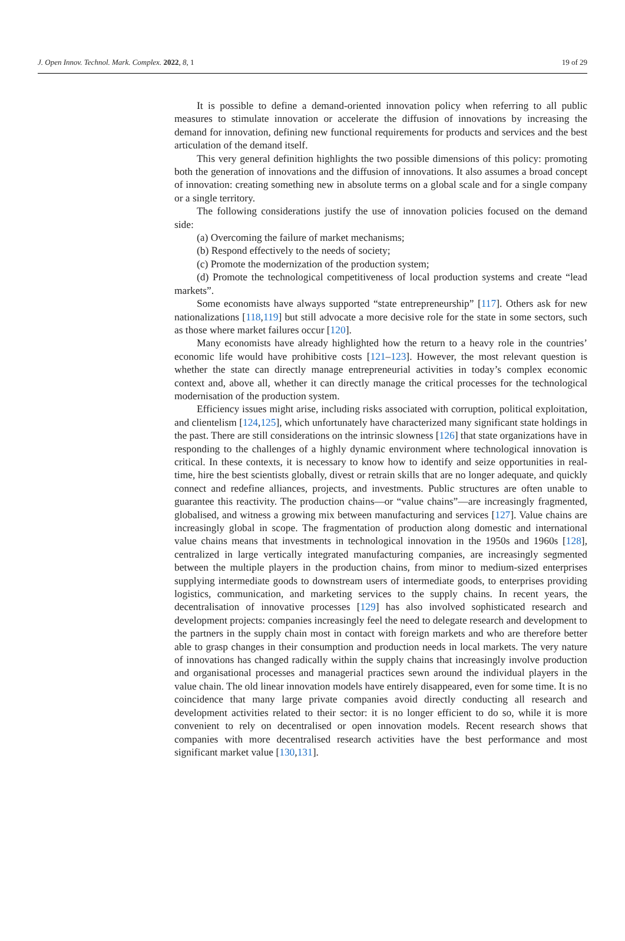J. Open Innov. Technol. Mark. Complex. 2022, 8, 1 19 of 29
It is possible to define a demand-oriented innovation policy when referring to all public measures to stimulate innovation or accelerate the diffusion of innovations by increasing the demand for innovation, defining new functional requirements for products and services and the best articulation of the demand itself.
This very general definition highlights the two possible dimensions of this policy: promoting both the generation of innovations and the diffusion of innovations. It also assumes a broad concept of innovation: creating something new in absolute terms on a global scale and for a single company or a single territory.
The following considerations justify the use of innovation policies focused on the demand side:
(a) Overcoming the failure of market mechanisms;
(b) Respond effectively to the needs of society;
(c) Promote the modernization of the production system;
(d) Promote the technological competitiveness of local production systems and create “lead markets”.
Some economists have always supported “state entrepreneurship” [117]. Others ask for new nationalizations [118,119] but still advocate a more decisive role for the state in some sectors, such as those where market failures occur [120].
Many economists have already highlighted how the return to a heavy role in the countries’ economic life would have prohibitive costs [121–123]. However, the most relevant question is whether the state can directly manage entrepreneurial activities in today’s complex economic context and, above all, whether it can directly manage the critical processes for the technological modernisation of the production system.
Efficiency issues might arise, including risks associated with corruption, political exploitation, and clientelism [124,125], which unfortunately have characterized many significant state holdings in the past. There are still considerations on the intrinsic slowness [126] that state organizations have in responding to the challenges of a highly dynamic environment where technological innovation is critical. In these contexts, it is necessary to know how to identify and seize opportunities in real-time, hire the best scientists globally, divest or retrain skills that are no longer adequate, and quickly connect and redefine alliances, projects, and investments. Public structures are often unable to guarantee this reactivity. The production chains—or “value chains”—are increasingly fragmented, globalised, and witness a growing mix between manufacturing and services [127]. Value chains are increasingly global in scope. The fragmentation of production along domestic and international value chains means that investments in technological innovation in the 1950s and 1960s [128], centralized in large vertically integrated manufacturing companies, are increasingly segmented between the multiple players in the production chains, from minor to medium-sized enterprises supplying intermediate goods to downstream users of intermediate goods, to enterprises providing logistics, communication, and marketing services to the supply chains. In recent years, the decentralisation of innovative processes [129] has also involved sophisticated research and development projects: companies increasingly feel the need to delegate research and development to the partners in the supply chain most in contact with foreign markets and who are therefore better able to grasp changes in their consumption and production needs in local markets. The very nature of innovations has changed radically within the supply chains that increasingly involve production and organisational processes and managerial practices sewn around the individual players in the value chain. The old linear innovation models have entirely disappeared, even for some time. It is no coincidence that many large private companies avoid directly conducting all research and development activities related to their sector: it is no longer efficient to do so, while it is more convenient to rely on decentralised or open innovation models. Recent research shows that companies with more decentralised research activities have the best performance and most significant market value [130,131].